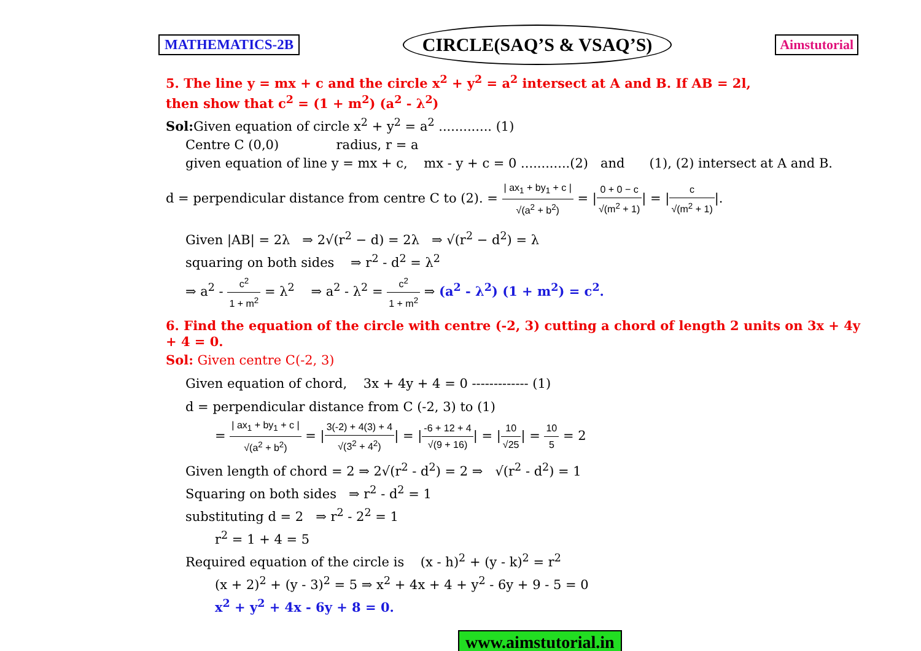MATHEMATICS-2B CIRCLE(SAQ’S & VSAQ’S) Aimstutorial
5. The line y = mx + c and the circle x<sup>2</sup> + y<sup>2</sup> = a<sup>2</sup> intersect at A and B. If AB = 2l,
then show that c<sup>2</sup> = (1 + m<sup>2</sup>) (a<sup>2</sup> - λ<sup>2</sup>)
Sol: Given equation of circle x<sup>2</sup> + y<sup>2</sup> = a<sup>2</sup> ............. (1)
Centre C (0,0) radius, r = a
given equation of line y = mx + c, mx - y + c = 0 ............(2) and (1), (2) intersect at A and B.
d = perpendicular distance from centre C to (2). = | ax<sub>1</sub> + by<sub>1</sub> + c | √(a<sup>2</sup> + b<sup>2</sup>) = |0 + 0 − c √(m<sup>2</sup> + 1)| = |c √(m<sup>2</sup> + 1)|.
Given |AB| = 2λ ⇒ 2√(r<sup>2</sup> − d) = 2λ ⇒ √(r<sup>2</sup> − d<sup>2</sup>) = λ
squaring on both sides ⇒ r<sup>2</sup> - d<sup>2</sup> = λ<sup>2</sup>
⇒ a<sup>2</sup> - c<sup>2</sup> 1 + m<sup>2</sup> = λ<sup>2</sup> ⇒ a<sup>2</sup> - λ<sup>2</sup> = c<sup>2</sup> 1 + m<sup>2</sup> ⇒ (a<sup>2</sup> - λ<sup>2</sup>) (1 + m<sup>2</sup>) = c<sup>2</sup>.
6. Find the equation of the circle with centre (-2, 3) cutting a chord of length 2 units on 3x + 4y + 4 = 0.
Sol: Given centre C(-2, 3)
Given equation of chord, 3x + 4y + 4 = 0 ------------- (1)
d = perpendicular distance from C (-2, 3) to (1)
= | ax<sub>1</sub> + by<sub>1</sub> + c | √(a<sup>2</sup> + b<sup>2</sup>) = |3(-2) + 4(3) + 4 √(3<sup>2</sup> + 4<sup>2</sup>)| = |-6 + 12 + 4 √(9 + 16)| = |10 √25| = 10 5 = 2
Given length of chord = 2 ⇒ 2√(r<sup>2</sup> - d<sup>2</sup>) = 2 ⇒ √(r<sup>2</sup> - d<sup>2</sup>) = 1
Squaring on both sides ⇒ r<sup>2</sup> - d<sup>2</sup> = 1
substituting d = 2 ⇒ r<sup>2</sup> - 2<sup>2</sup> = 1
r<sup>2</sup> = 1 + 4 = 5
Required equation of the circle is (x - h)<sup>2</sup> + (y - k)<sup>2</sup> = r<sup>2</sup>
(x + 2)<sup>2</sup> + (y - 3)<sup>2</sup> = 5 ⇒ x<sup>2</sup> + 4x + 4 + y<sup>2</sup> - 6y + 9 - 5 = 0
x<sup>2</sup> + y<sup>2</sup> + 4x - 6y + 8 = 0.
www.aimstutorial.in